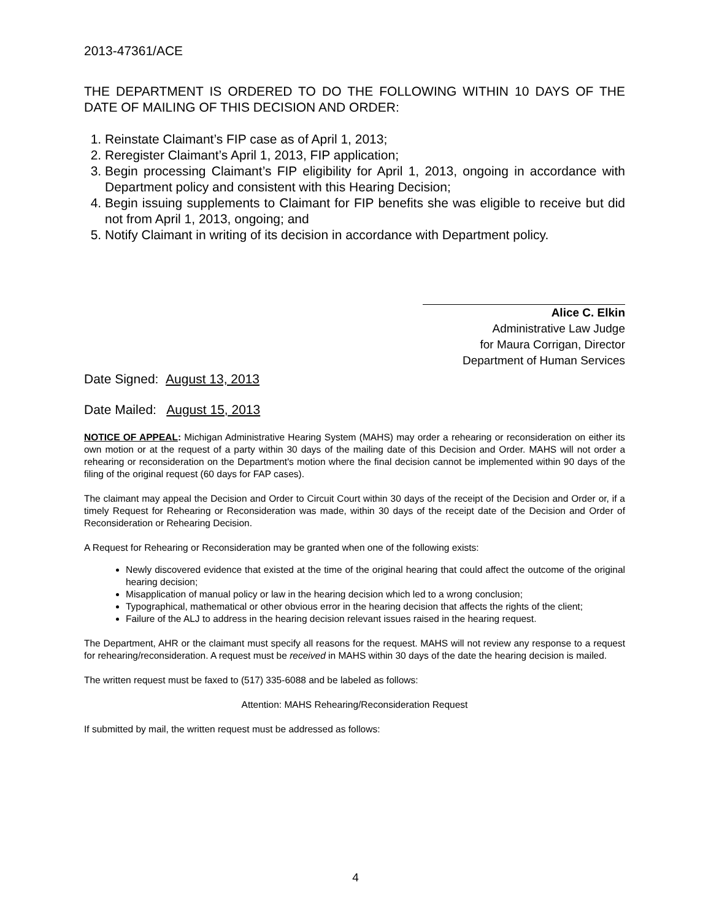2013-47361/ACE
THE DEPARTMENT IS ORDERED TO DO THE FOLLOWING WITHIN 10 DAYS OF THE DATE OF MAILING OF THIS DECISION AND ORDER:
1. Reinstate Claimant’s FIP case as of April 1, 2013;
2. Reregister Claimant’s April 1, 2013, FIP application;
3. Begin processing Claimant’s FIP eligibility for April 1, 2013, ongoing in accordance with Department policy and consistent with this Hearing Decision;
4. Begin issuing supplements to Claimant for FIP benefits she was eligible to receive but did not from April 1, 2013, ongoing; and
5. Notify Claimant in writing of its decision in accordance with Department policy.
Alice C. Elkin
Administrative Law Judge
for Maura Corrigan, Director
Department of Human Services
Date Signed: August 13, 2013
Date Mailed: August 15, 2013
NOTICE OF APPEAL: Michigan Administrative Hearing System (MAHS) may order a rehearing or reconsideration on either its own motion or at the request of a party within 30 days of the mailing date of this Decision and Order. MAHS will not order a rehearing or reconsideration on the Department's motion where the final decision cannot be implemented within 90 days of the filing of the original request (60 days for FAP cases).
The claimant may appeal the Decision and Order to Circuit Court within 30 days of the receipt of the Decision and Order or, if a timely Request for Rehearing or Reconsideration was made, within 30 days of the receipt date of the Decision and Order of Reconsideration or Rehearing Decision.
A Request for Rehearing or Reconsideration may be granted when one of the following exists:
Newly discovered evidence that existed at the time of the original hearing that could affect the outcome of the original hearing decision;
Misapplication of manual policy or law in the hearing decision which led to a wrong conclusion;
Typographical, mathematical or other obvious error in the hearing decision that affects the rights of the client;
Failure of the ALJ to address in the hearing decision relevant issues raised in the hearing request.
The Department, AHR or the claimant must specify all reasons for the request. MAHS will not review any response to a request for rehearing/reconsideration. A request must be received in MAHS within 30 days of the date the hearing decision is mailed.
The written request must be faxed to (517) 335-6088 and be labeled as follows:
Attention: MAHS Rehearing/Reconsideration Request
If submitted by mail, the written request must be addressed as follows:
4